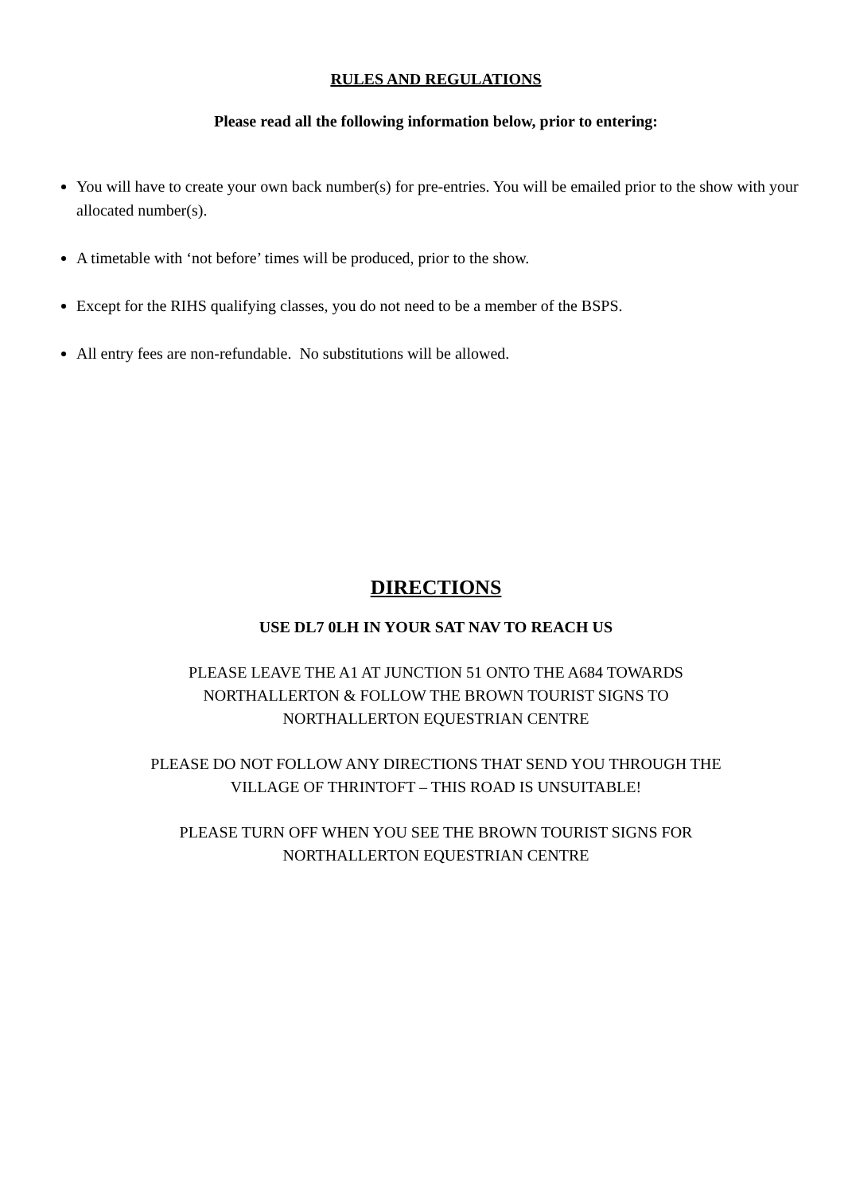RULES AND REGULATIONS
Please read all the following information below, prior to entering:
You will have to create your own back number(s) for pre-entries. You will be emailed prior to the show with your allocated number(s).
A timetable with ‘not before’ times will be produced, prior to the show.
Except for the RIHS qualifying classes, you do not need to be a member of the BSPS.
All entry fees are non-refundable. No substitutions will be allowed.
DIRECTIONS
USE DL7 0LH IN YOUR SAT NAV TO REACH US
PLEASE LEAVE THE A1 AT JUNCTION 51 ONTO THE A684 TOWARDS
NORTHALLERTON & FOLLOW THE BROWN TOURIST SIGNS TO
NORTHALLERTON EQUESTRIAN CENTRE
PLEASE DO NOT FOLLOW ANY DIRECTIONS THAT SEND YOU THROUGH THE
VILLAGE OF THRINTOFT – THIS ROAD IS UNSUITABLE!
PLEASE TURN OFF WHEN YOU SEE THE BROWN TOURIST SIGNS FOR
NORTHALLERTON EQUESTRIAN CENTRE